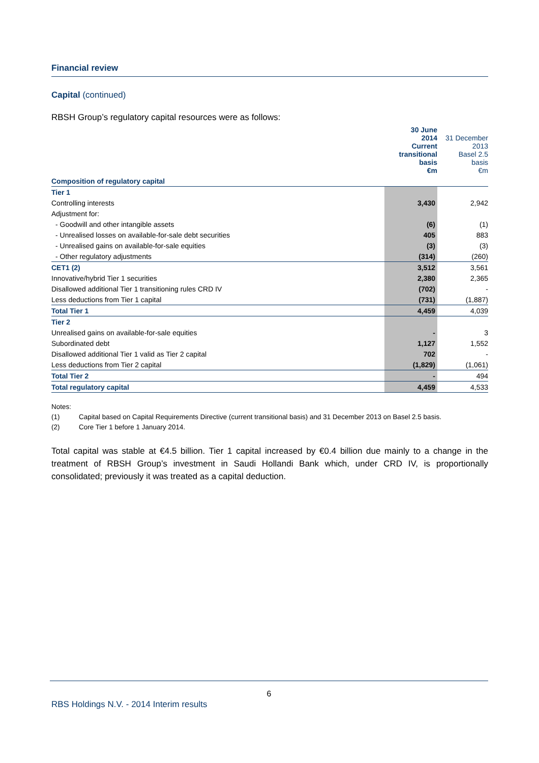Financial review
Capital (continued)
RBSH Group’s regulatory capital resources were as follows:
| | 30 June 2014 Current transitional basis €m | 31 December 2013 Basel 2.5 basis €m |
| --- | --- | --- |
| Composition of regulatory capital | | |
| Tier 1 | | |
| Controlling interests | 3,430 | 2,942 |
| Adjustment for: | | |
| - Goodwill and other intangible assets | (6) | (1) |
| - Unrealised losses on available-for-sale debt securities | 405 | 883 |
| - Unrealised gains on available-for-sale equities | (3) | (3) |
| - Other regulatory adjustments | (314) | (260) |
| CET1 (2) | 3,512 | 3,561 |
| Innovative/hybrid Tier 1 securities | 2,380 | 2,365 |
| Disallowed additional Tier 1 transitioning rules CRD IV | (702) | - |
| Less deductions from Tier 1 capital | (731) | (1,887) |
| Total Tier 1 | 4,459 | 4,039 |
| Tier 2 | | |
| Unrealised gains on available-for-sale equities | - | 3 |
| Subordinated debt | 1,127 | 1,552 |
| Disallowed additional Tier 1 valid as Tier 2 capital | 702 | - |
| Less deductions from Tier 2 capital | (1,829) | (1,061) |
| Total Tier 2 | - | 494 |
| Total regulatory capital | 4,459 | 4,533 |
Notes:
(1) Capital based on Capital Requirements Directive (current transitional basis) and 31 December 2013 on Basel 2.5 basis.
(2) Core Tier 1 before 1 January 2014.
Total capital was stable at €4.5 billion. Tier 1 capital increased by €0.4 billion due mainly to a change in the treatment of RBSH Group’s investment in Saudi Hollandi Bank which, under CRD IV, is proportionally consolidated; previously it was treated as a capital deduction.
6
RBS Holdings N.V. - 2014 Interim results